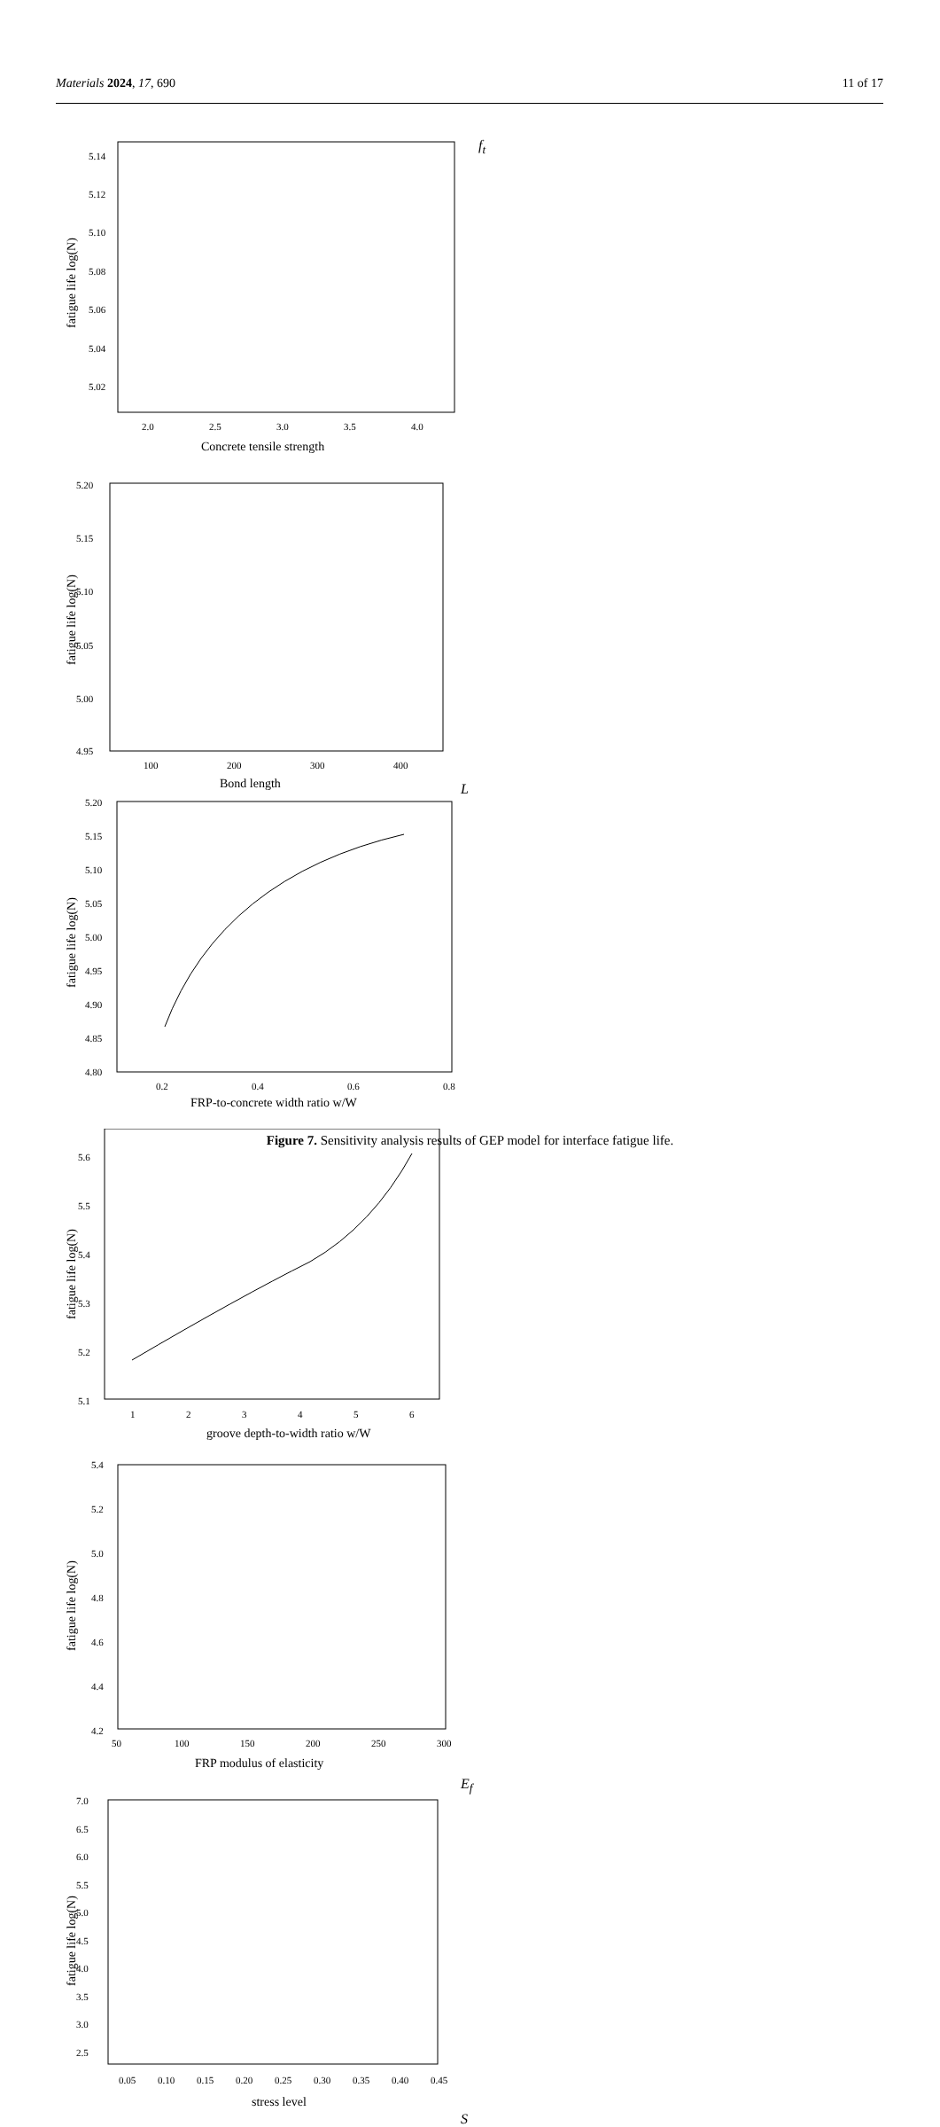Materials 2024, 17, 690 11 of 17
fatigue life log(N)
5.14
5.12
5.10
5.08
5.06
5.04
5.02
2.0
2.5
3.0
3.5
4.0
Concrete tensile strength ft
fatigue life log(N)
5.20
5.15
5.10
5.05
5.00
4.95
100
200
300
400
Bond length L
fatigue life log(N)
5.20
5.15
5.10
5.05
5.00
4.95
4.90
4.85
4.80
0.2
0.4
0.6
0.8
FRP-to-concrete width ratio w/W
fatigue life log(N)
5.6
5.5
5.4
5.3
5.2
5.1
1
2
3
4
5
6
groove depth-to-width ratio w/W
fatigue life log(N)
5.4
5.2
5.0
4.8
4.6
4.4
4.2
50
100
150
200
250
300
FRP modulus of elasticity Ef
fatigue life log(N)
7.0
6.5
6.0
5.5
5.0
4.5
4.0
3.5
3.0
2.5
0.05
0.10
0.15
0.20
0.25
0.30
0.35
0.40
0.45
stress level S
Figure 7. Sensitivity analysis results of GEP model for interface fatigue life.